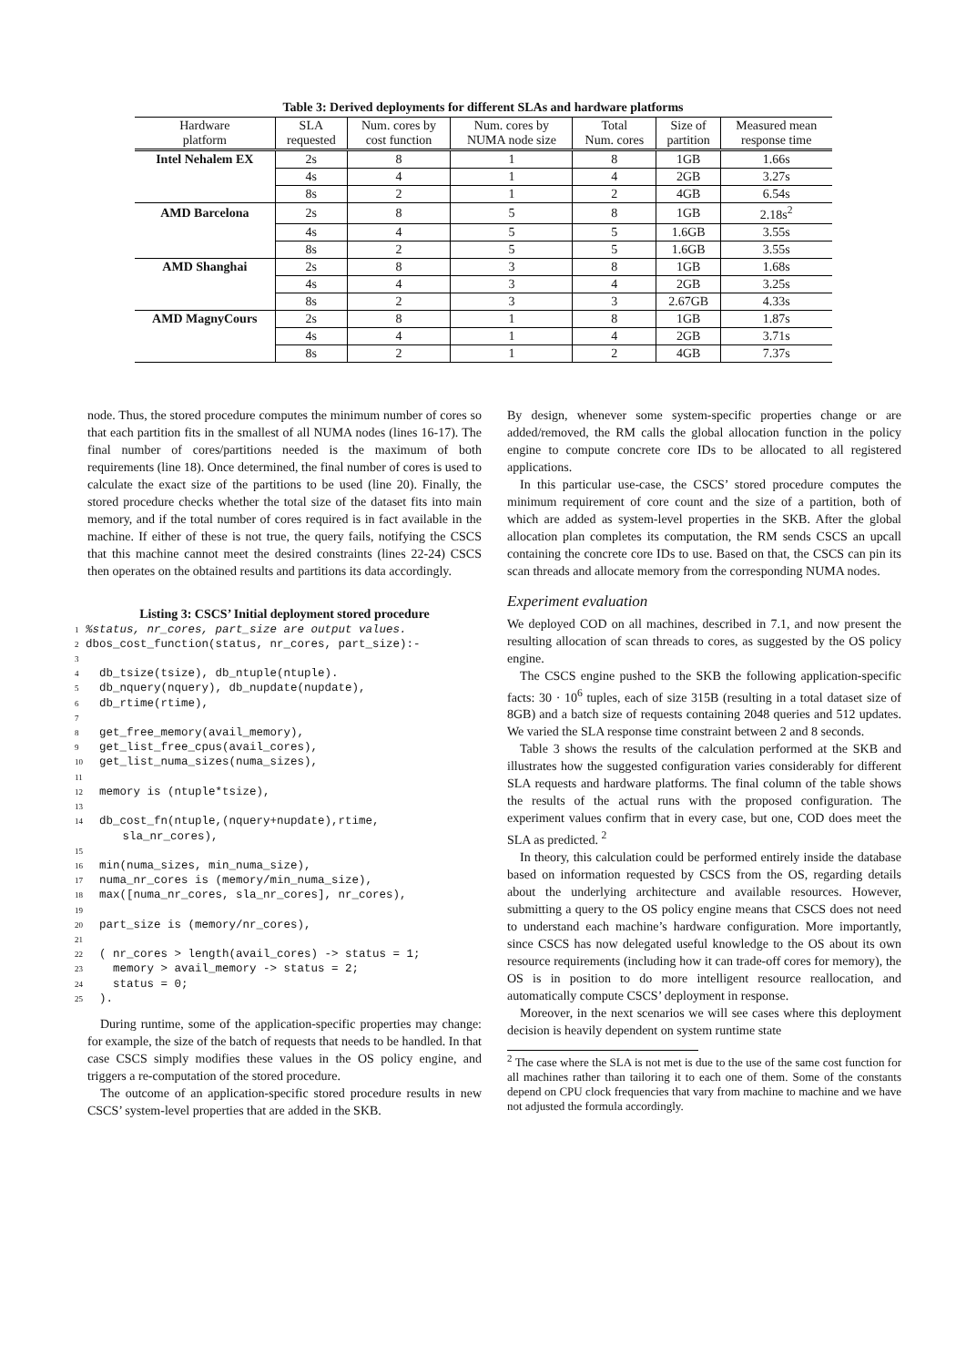Table 3: Derived deployments for different SLAs and hardware platforms
| Hardware platform | SLA requested | Num. cores by cost function | Num. cores by NUMA node size | Total Num. cores | Size of partition | Measured mean response time |
| --- | --- | --- | --- | --- | --- | --- |
| Intel Nehalem EX | 2s | 8 | 1 | 8 | 1GB | 1.66s |
| | 4s | 4 | 1 | 4 | 2GB | 3.27s |
| | 8s | 2 | 1 | 2 | 4GB | 6.54s |
| AMD Barcelona | 2s | 8 | 5 | 8 | 1GB | 2.18s<sup>2</sup> |
| | 4s | 4 | 5 | 5 | 1.6GB | 3.55s |
| | 8s | 2 | 5 | 5 | 1.6GB | 3.55s |
| AMD Shanghai | 2s | 8 | 3 | 8 | 1GB | 1.68s |
| | 4s | 4 | 3 | 4 | 2GB | 3.25s |
| | 8s | 2 | 3 | 3 | 2.67GB | 4.33s |
| AMD MagnyCours | 2s | 8 | 1 | 8 | 1GB | 1.87s |
| | 4s | 4 | 1 | 4 | 2GB | 3.71s |
| | 8s | 2 | 1 | 2 | 4GB | 7.37s |
node. Thus, the stored procedure computes the minimum number of cores so that each partition fits in the smallest of all NUMA nodes (lines 16-17). The final number of cores/partitions needed is the maximum of both requirements (line 18). Once determined, the final number of cores is used to calculate the exact size of the partitions to be used (line 20). Finally, the stored procedure checks whether the total size of the dataset fits into main memory, and if the total number of cores required is in fact available in the machine. If either of these is not true, the query fails, notifying the CSCS that this machine cannot meet the desired constraints (lines 22-24) CSCS then operates on the obtained results and partitions its data accordingly.
Listing 3: CSCS’ Initial deployment stored procedure
1%status, nr_cores, part_size are output values.
2dbos_cost_function(status, nr_cores, part_size):-
3
4  db_tsize(tsize), db_ntuple(ntuple).
5  db_nquery(nquery), db_nupdate(nupdate),
6  db_rtime(rtime),
7
8  get_free_memory(avail_memory),
9  get_list_free_cpus(avail_cores),
10  get_list_numa_sizes(numa_sizes),
11
12  memory is (ntuple*tsize),
13
14  db_cost_fn(ntuple,(nquery+nupdate),rtime,
       sla_nr_cores),
15
16  min(numa_sizes, min_numa_size),
17  numa_nr_cores is (memory/min_numa_size),
18  max([numa_nr_cores, sla_nr_cores], nr_cores),
19
20  part_size is (memory/nr_cores),
21
22  ( nr_cores > length(avail_cores) -> status = 1;
23    memory > avail_memory -> status = 2;
24    status = 0;
25  ).
During runtime, some of the application-specific properties may change: for example, the size of the batch of requests that needs to be handled. In that case CSCS simply modifies these values in the OS policy engine, and triggers a re-computation of the stored procedure.
The outcome of an application-specific stored procedure results in new CSCS’ system-level properties that are added in the SKB.
By design, whenever some system-specific properties change or are added/removed, the RM calls the global allocation function in the policy engine to compute concrete core IDs to be allocated to all registered applications.
In this particular use-case, the CSCS’ stored procedure computes the minimum requirement of core count and the size of a partition, both of which are added as system-level properties in the SKB. After the global allocation plan completes its computation, the RM sends CSCS an upcall containing the concrete core IDs to use. Based on that, the CSCS can pin its scan threads and allocate memory from the corresponding NUMA nodes.
Experiment evaluation
We deployed COD on all machines, described in 7.1, and now present the resulting allocation of scan threads to cores, as suggested by the OS policy engine.
The CSCS engine pushed to the SKB the following application-specific facts: 30 · 10<sup>6</sup> tuples, each of size 315B (resulting in a total dataset size of 8GB) and a batch size of requests containing 2048 queries and 512 updates. We varied the SLA response time constraint between 2 and 8 seconds.
Table 3 shows the results of the calculation performed at the SKB and illustrates how the suggested configuration varies considerably for different SLA requests and hardware platforms. The final column of the table shows the results of the actual runs with the proposed configuration. The experiment values confirm that in every case, but one, COD does meet the SLA as predicted. <sup>2</sup>
In theory, this calculation could be performed entirely inside the database based on information requested by CSCS from the OS, regarding details about the underlying architecture and available resources. However, submitting a query to the OS policy engine means that CSCS does not need to understand each machine’s hardware configuration. More importantly, since CSCS has now delegated useful knowledge to the OS about its own resource requirements (including how it can trade-off cores for memory), the OS is in position to do more intelligent resource reallocation, and automatically compute CSCS’ deployment in response.
Moreover, in the next scenarios we will see cases where this deployment decision is heavily dependent on system runtime state
<sup>2</sup> The case where the SLA is not met is due to the use of the same cost function for all machines rather than tailoring it to each one of them. Some of the constants depend on CPU clock frequencies that vary from machine to machine and we have not adjusted the formula accordingly.